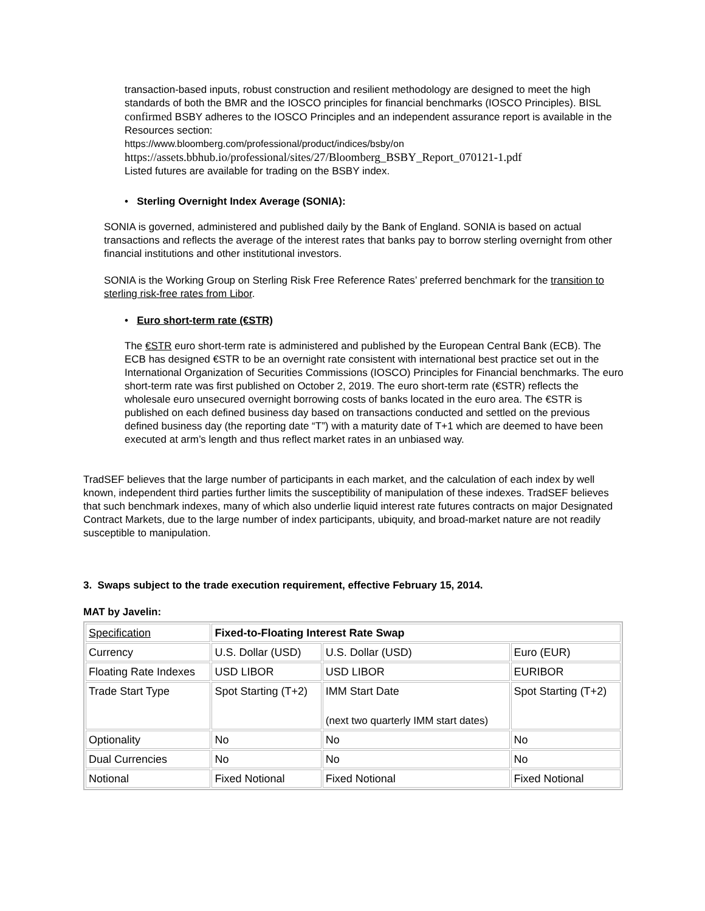transaction-based inputs, robust construction and resilient methodology are designed to meet the high standards of both the BMR and the IOSCO principles for financial benchmarks (IOSCO Principles). BISL confirmed BSBY adheres to the IOSCO Principles and an independent assurance report is available in the Resources section:
https://www.bloomberg.com/professional/product/indices/bsby/on https://assets.bbhub.io/professional/sites/27/Bloomberg_BSBY_Report_070121-1.pdf
Listed futures are available for trading on the BSBY index.
• Sterling Overnight Index Average (SONIA):
SONIA is governed, administered and published daily by the Bank of England. SONIA is based on actual transactions and reflects the average of the interest rates that banks pay to borrow sterling overnight from other financial institutions and other institutional investors.
SONIA is the Working Group on Sterling Risk Free Reference Rates’ preferred benchmark for the transition to sterling risk-free rates from Libor.
• Euro short-term rate (€STR)
The €STR euro short-term rate is administered and published by the European Central Bank (ECB). The ECB has designed €STR to be an overnight rate consistent with international best practice set out in the International Organization of Securities Commissions (IOSCO) Principles for Financial benchmarks. The euro short-term rate was first published on October 2, 2019. The euro short-term rate (€STR) reflects the wholesale euro unsecured overnight borrowing costs of banks located in the euro area. The €STR is published on each defined business day based on transactions conducted and settled on the previous defined business day (the reporting date “T”) with a maturity date of T+1 which are deemed to have been executed at arm’s length and thus reflect market rates in an unbiased way.
TradSEF believes that the large number of participants in each market, and the calculation of each index by well known, independent third parties further limits the susceptibility of manipulation of these indexes. TradSEF believes that such benchmark indexes, many of which also underlie liquid interest rate futures contracts on major Designated Contract Markets, due to the large number of index participants, ubiquity, and broad-market nature are not readily susceptible to manipulation.
3. Swaps subject to the trade execution requirement, effective February 15, 2014.
MAT by Javelin:
| Specification | Fixed-to-Floating Interest Rate Swap | | |
| Currency | U.S. Dollar (USD) | U.S. Dollar (USD) | Euro (EUR) |
| Floating Rate Indexes | USD LIBOR | USD LIBOR | EURIBOR |
| Trade Start Type | Spot Starting (T+2) | IMM Start Date (next two quarterly IMM start dates) | Spot Starting (T+2) |
| Optionality | No | No | No |
| Dual Currencies | No | No | No |
| Notional | Fixed Notional | Fixed Notional | Fixed Notional |